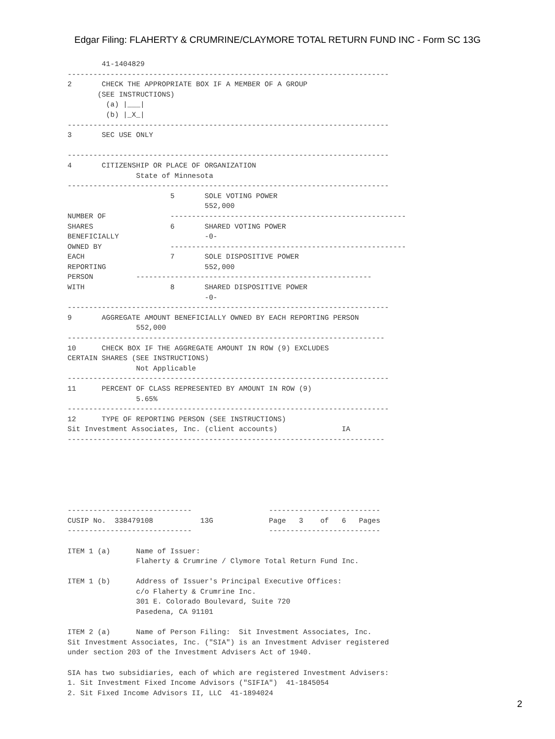Edgar Filing: FLAHERTY & CRUMRINE/CLAYMORE TOTAL RETURN FUND INC - Form SC 13G
        41-1404829
---------------------------------------------------------------------------
2       CHECK THE APPROPRIATE BOX IF A MEMBER OF A GROUP
       (SEE INSTRUCTIONS)
         (a) |___|
         (b) |_X_|
---------------------------------------------------------------------------
3       SEC USE ONLY

---------------------------------------------------------------------------
4       CITIZENSHIP OR PLACE OF ORGANIZATION
                State of Minnesota
---------------------------------------------------------------------------
                        5       SOLE VOTING POWER
                                552,000
NUMBER OF               -------------------------------------------------------
SHARES                  6       SHARED VOTING POWER
BENEFICIALLY                    -0-
OWNED BY                -------------------------------------------------------
EACH                    7       SOLE DISPOSITIVE POWER
REPORTING                       552,000
PERSON          -------------------------------------------------------
WITH                    8       SHARED DISPOSITIVE POWER
                                -0-
---------------------------------------------------------------------------
9       AGGREGATE AMOUNT BENEFICIALLY OWNED BY EACH REPORTING PERSON
                552,000
--------------------------------------------------------------------------
10      CHECK BOX IF THE AGGREGATE AMOUNT IN ROW (9) EXCLUDES
CERTAIN SHARES (SEE INSTRUCTIONS)
                Not Applicable
---------------------------------------------------------------------------
11      PERCENT OF CLASS REPRESENTED BY AMOUNT IN ROW (9)
                5.65%
---------------------------------------------------------------------------
12      TYPE OF REPORTING PERSON (SEE INSTRUCTIONS)
Sit Investment Associates, Inc. (client accounts)               IA
--------------------------------------------------------------------------






-----------------------------                  --------------------------
CUSIP No.  338479108           13G             Page   3    of   6   Pages
-----------------------------                  --------------------------

ITEM 1 (a)      Name of Issuer:
                Flaherty & Crumrine / Clymore Total Return Fund Inc.

ITEM 1 (b)      Address of Issuer's Principal Executive Offices:
                c/o Flaherty & Crumrine Inc.
                301 E. Colorado Boulevard, Suite 720
                Pasedena, CA 91101

ITEM 2 (a)      Name of Person Filing:  Sit Investment Associates, Inc.
Sit Investment Associates, Inc. ("SIA") is an Investment Adviser registered
under section 203 of the Investment Advisers Act of 1940.

SIA has two subsidiaries, each of which are registered Investment Advisers:
1. Sit Investment Fixed Income Advisors ("SIFIA")  41-1845054
2. Sit Fixed Income Advisors II, LLC  41-1894024
2